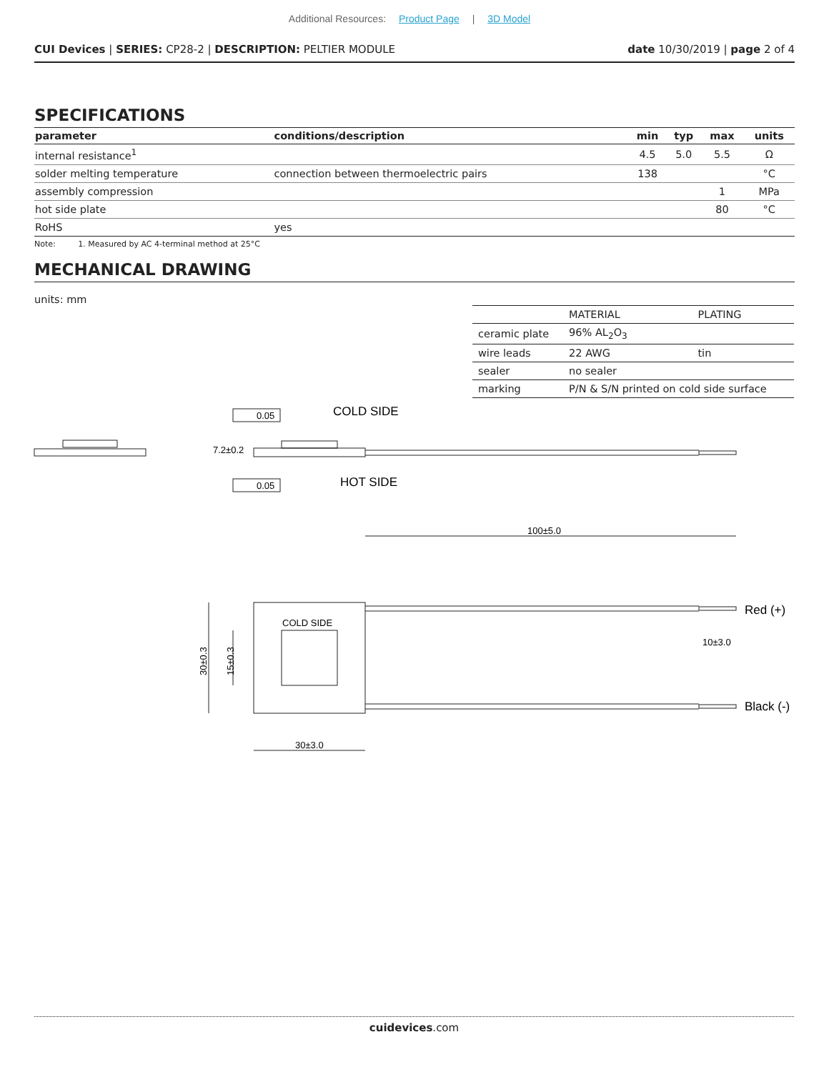Additional Resources: Product Page | 3D Model
CUI Devices | SERIES: CP28-2 | DESCRIPTION: PELTIER MODULE
date 10/30/2019 | page 2 of 4
SPECIFICATIONS
| parameter | conditions/description | min | typ | max | units |
| --- | --- | --- | --- | --- | --- |
| internal resistance<sup>1</sup> | | 4.5 | 5.0 | 5.5 | Ω |
| solder melting temperature | connection between thermoelectric pairs | 138 | | | °C |
| assembly compression | | | | 1 | MPa |
| hot side plate | | | | 80 | °C |
| RoHS | yes | | | | |
Note: 1. Measured by AC 4-terminal method at 25°C
MECHANICAL DRAWING
units: mm
| | MATERIAL | PLATING |
| ceramic plate | 96% AL<sub>2</sub>O<sub>3</sub> | |
| wire leads | 22 AWG | tin |
| sealer | no sealer | |
| marking | P/N & S/N printed on cold side surface | |
COLD SIDE
HOT SIDE
Red (+)
Black (-)
0.05
0.05
7.2±0.2
100±5.0
COLD SIDE
10±3.0
30±3.0
30±0.3
15±0.3
cuidevices.com